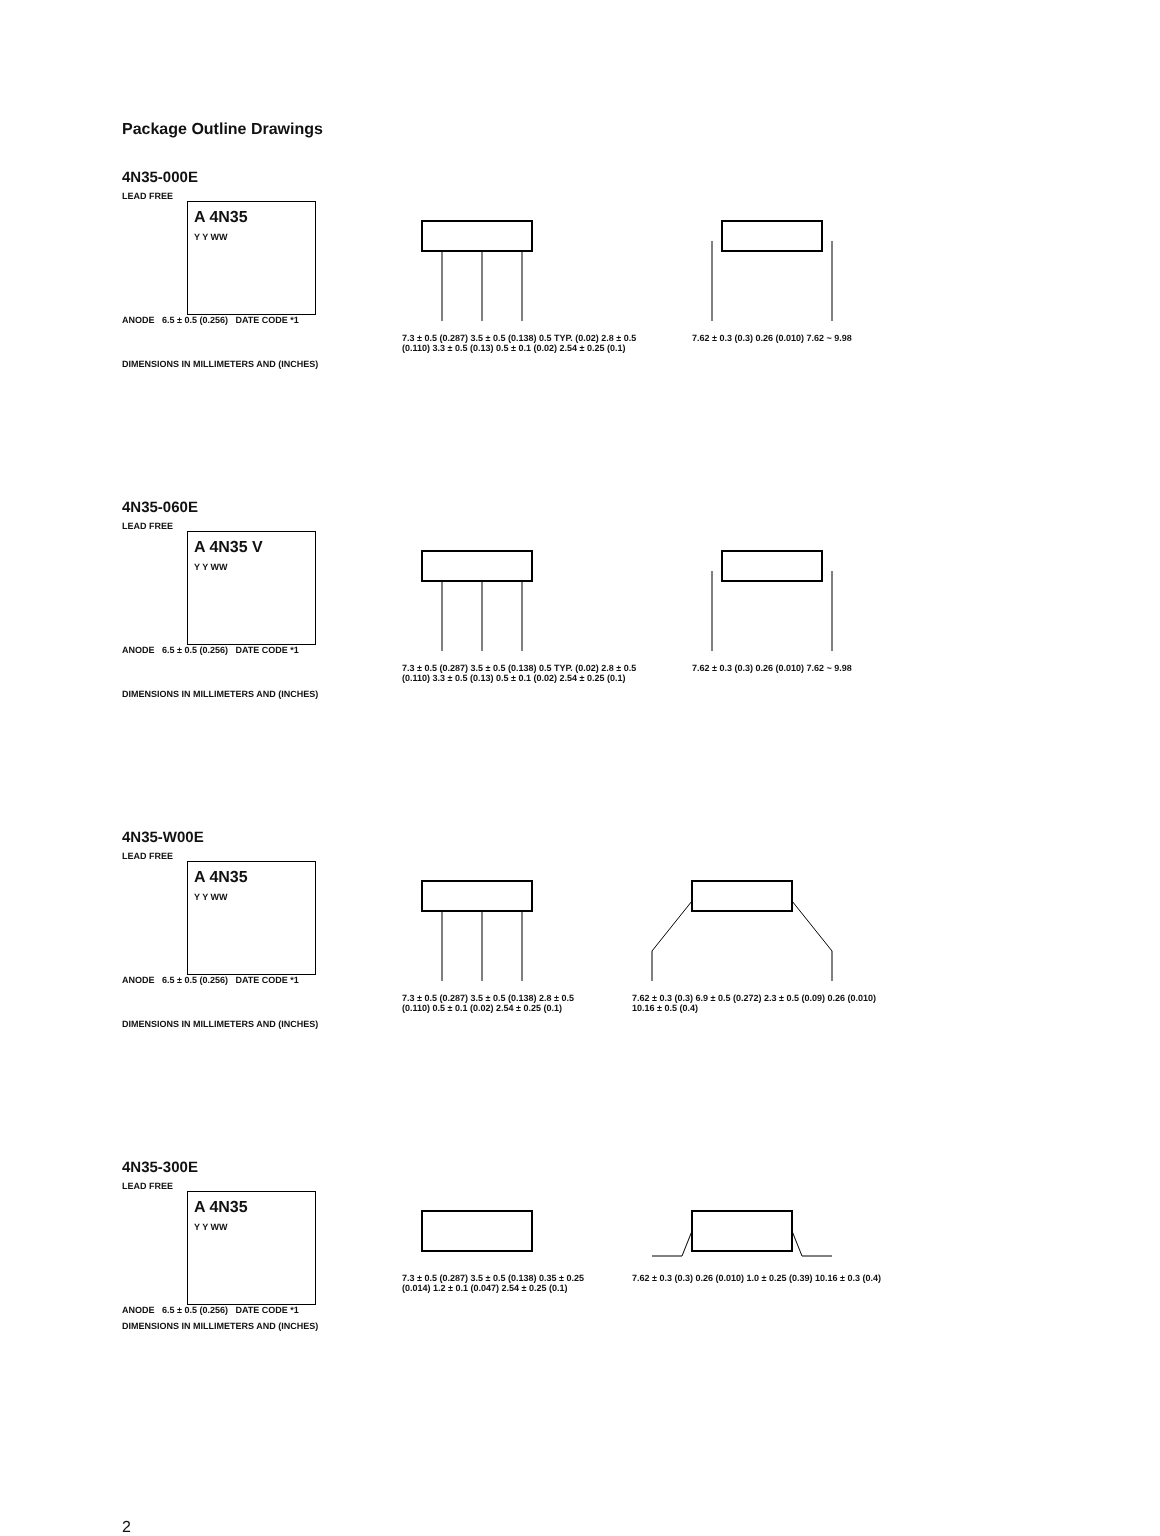Package Outline Drawings
4N35-000E
LEAD FREE
A 4N35
Y Y WW
ANODE 6.5 ± 0.5 (0.256) DATE CODE *1
7.3 ± 0.5 (0.287) 3.5 ± 0.5 (0.138) 0.5 TYP. (0.02) 2.8 ± 0.5 (0.110) 3.3 ± 0.5 (0.13) 0.5 ± 0.1 (0.02) 2.54 ± 0.25 (0.1)
7.62 ± 0.3 (0.3) 0.26 (0.010) 7.62 ~ 9.98
DIMENSIONS IN MILLIMETERS AND (INCHES)
4N35-060E
LEAD FREE
A 4N35 V
Y Y WW
ANODE 6.5 ± 0.5 (0.256) DATE CODE *1
7.3 ± 0.5 (0.287) 3.5 ± 0.5 (0.138) 0.5 TYP. (0.02) 2.8 ± 0.5 (0.110) 3.3 ± 0.5 (0.13) 0.5 ± 0.1 (0.02) 2.54 ± 0.25 (0.1)
7.62 ± 0.3 (0.3) 0.26 (0.010) 7.62 ~ 9.98
DIMENSIONS IN MILLIMETERS AND (INCHES)
4N35-W00E
LEAD FREE
A 4N35
Y Y WW
ANODE 6.5 ± 0.5 (0.256) DATE CODE *1
7.3 ± 0.5 (0.287) 3.5 ± 0.5 (0.138) 2.8 ± 0.5 (0.110) 0.5 ± 0.1 (0.02) 2.54 ± 0.25 (0.1)
7.62 ± 0.3 (0.3) 6.9 ± 0.5 (0.272) 2.3 ± 0.5 (0.09) 0.26 (0.010) 10.16 ± 0.5 (0.4)
DIMENSIONS IN MILLIMETERS AND (INCHES)
4N35-300E
LEAD FREE
A 4N35
Y Y WW
ANODE 6.5 ± 0.5 (0.256) DATE CODE *1
7.3 ± 0.5 (0.287) 3.5 ± 0.5 (0.138) 0.35 ± 0.25 (0.014) 1.2 ± 0.1 (0.047) 2.54 ± 0.25 (0.1)
7.62 ± 0.3 (0.3) 0.26 (0.010) 1.0 ± 0.25 (0.39) 10.16 ± 0.3 (0.4)
DIMENSIONS IN MILLIMETERS AND (INCHES)
2